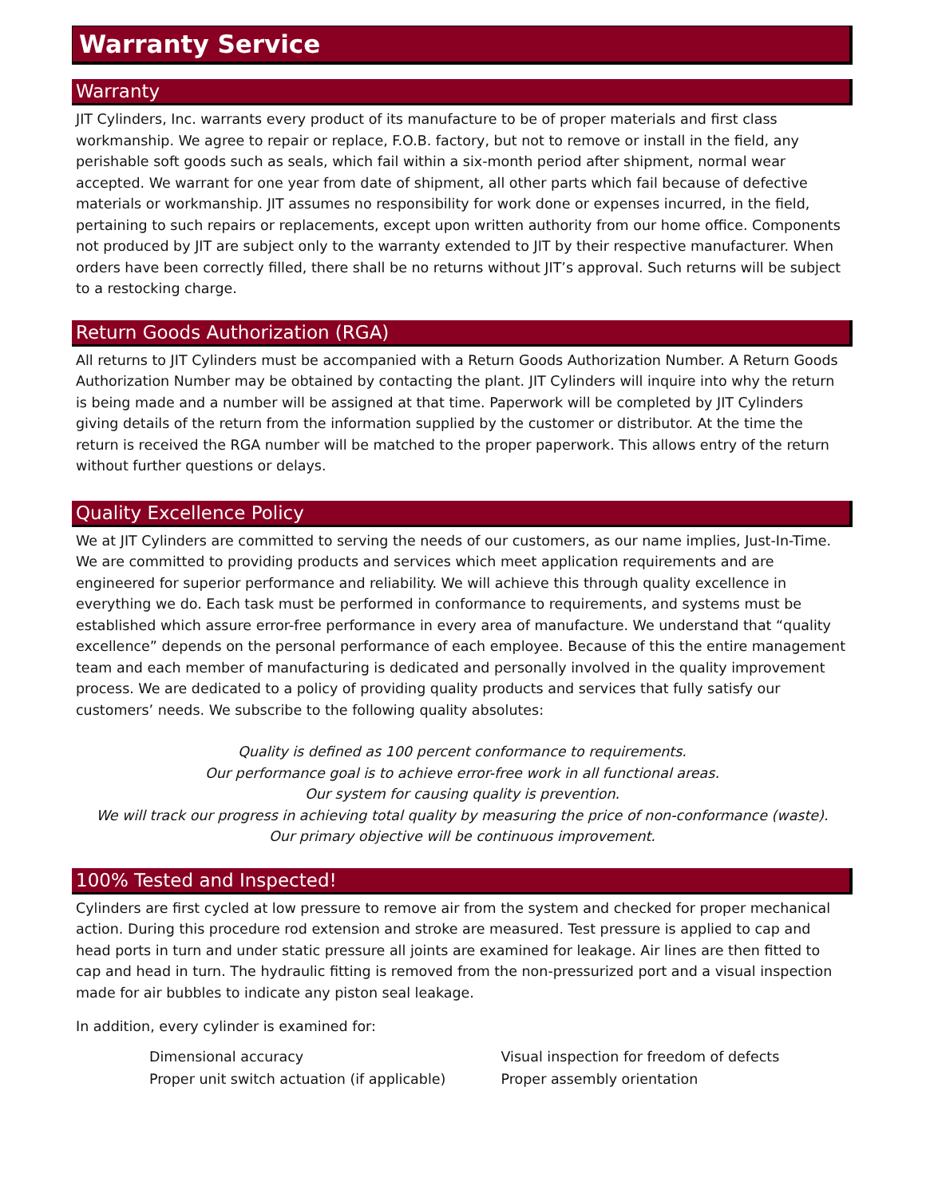Warranty Service
Warranty
JIT Cylinders, Inc. warrants every product of its manufacture to be of proper materials and first class workmanship. We agree to repair or replace, F.O.B. factory, but not to remove or install in the field, any perishable soft goods such as seals, which fail within a six-month period after shipment, normal wear accepted. We warrant for one year from date of shipment, all other parts which fail because of defective materials or workmanship. JIT assumes no responsibility for work done or expenses incurred, in the field, pertaining to such repairs or replacements, except upon written authority from our home office. Components not produced by JIT are subject only to the warranty extended to JIT by their respective manufacturer. When orders have been correctly filled, there shall be no returns without JIT’s approval. Such returns will be subject to a restocking charge.
Return Goods Authorization (RGA)
All returns to JIT Cylinders must be accompanied with a Return Goods Authorization Number. A Return Goods Authorization Number may be obtained by contacting the plant. JIT Cylinders will inquire into why the return is being made and a number will be assigned at that time. Paperwork will be completed by JIT Cylinders giving details of the return from the information supplied by the customer or distributor. At the time the return is received the RGA number will be matched to the proper paperwork. This allows entry of the return without further questions or delays.
Quality Excellence Policy
We at JIT Cylinders are committed to serving the needs of our customers, as our name implies, Just-In-Time. We are committed to providing products and services which meet application requirements and are engineered for superior performance and reliability. We will achieve this through quality excellence in everything we do. Each task must be performed in conformance to requirements, and systems must be established which assure error-free performance in every area of manufacture. We understand that “quality excellence” depends on the personal performance of each employee. Because of this the entire management team and each member of manufacturing is dedicated and personally involved in the quality improvement process. We are dedicated to a policy of providing quality products and services that fully satisfy our customers’ needs. We subscribe to the following quality absolutes:
Quality is defined as 100 percent conformance to requirements.
Our performance goal is to achieve error-free work in all functional areas.
Our system for causing quality is prevention.
We will track our progress in achieving total quality by measuring the price of non-conformance (waste).
Our primary objective will be continuous improvement.
100% Tested and Inspected!
Cylinders are first cycled at low pressure to remove air from the system and checked for proper mechanical action. During this procedure rod extension and stroke are measured. Test pressure is applied to cap and head ports in turn and under static pressure all joints are examined for leakage. Air lines are then fitted to cap and head in turn. The hydraulic fitting is removed from the non-pressurized port and a visual inspection made for air bubbles to indicate any piston seal leakage.
In addition, every cylinder is examined for:
Dimensional accuracy
Proper unit switch actuation (if applicable)
Visual inspection for freedom of defects
Proper assembly orientation